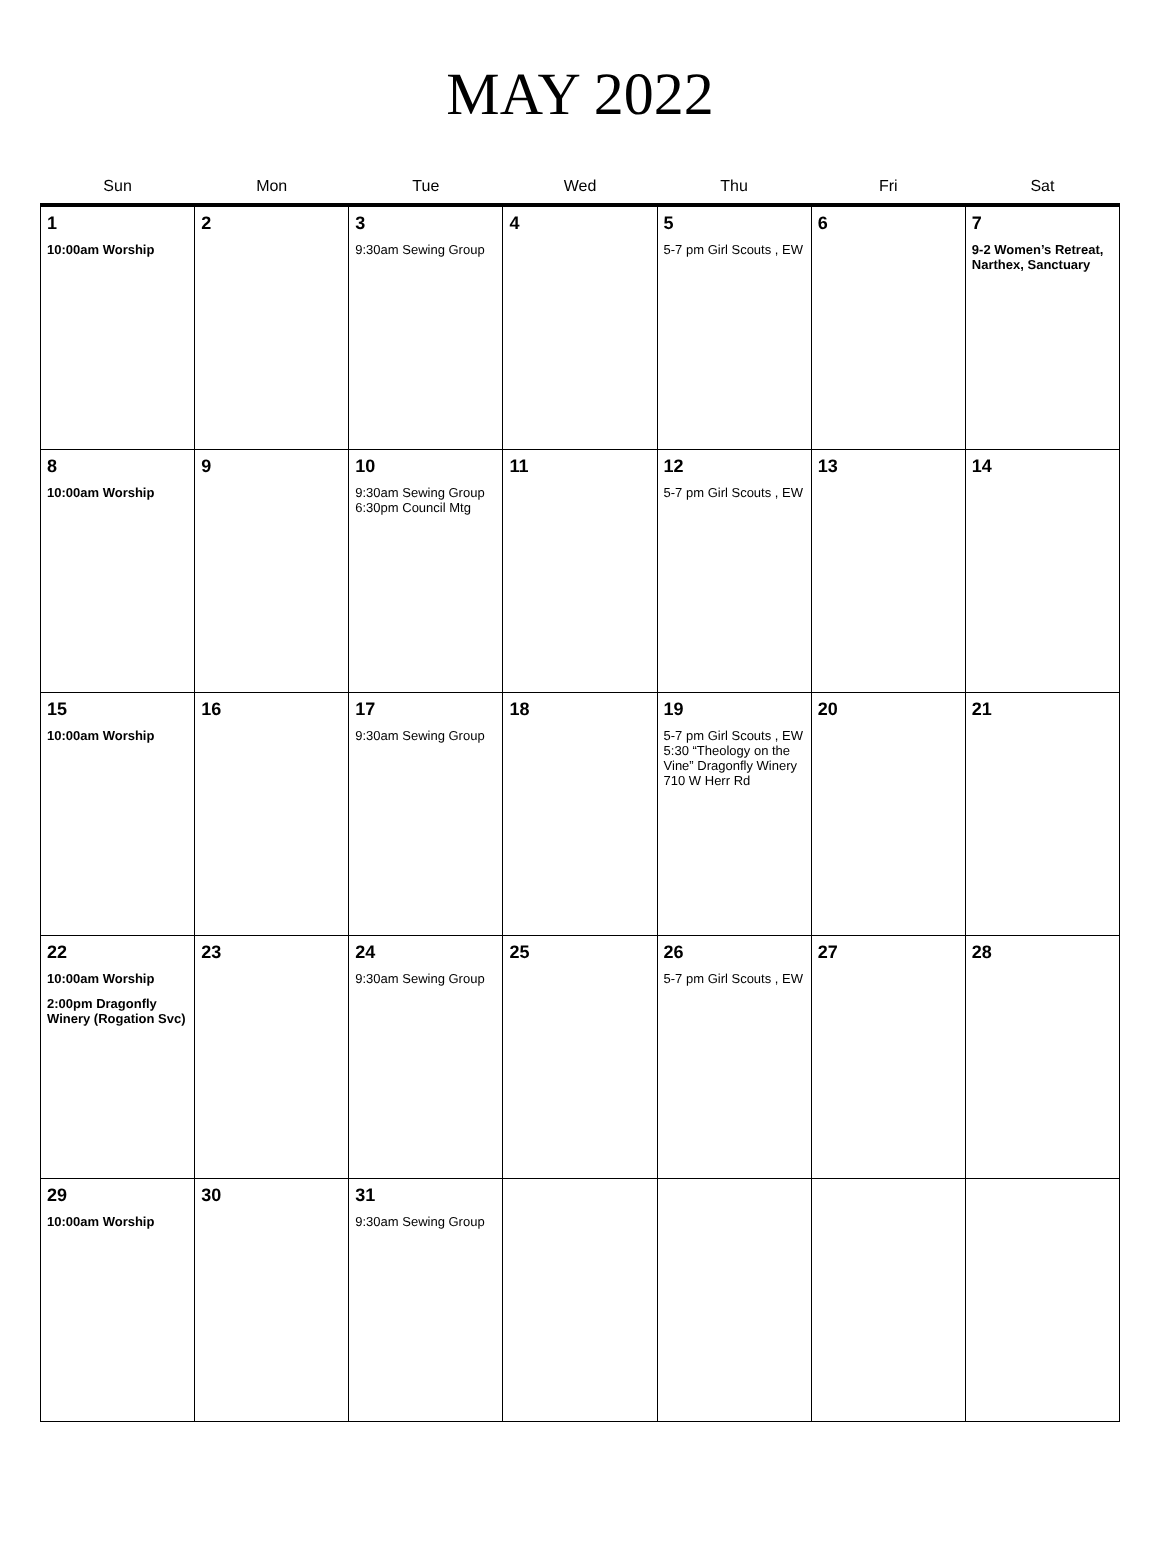MAY 2022
| Sun | Mon | Tue | Wed | Thu | Fri | Sat |
| --- | --- | --- | --- | --- | --- | --- |
| 1 10:00am Worship | 2 | 3 9:30am Sewing Group | 4 | 5 5-7 pm Girl Scouts , EW | 6 | 7 9-2 Women’s Retreat, Narthex, Sanctuary |
| 8 10:00am Worship | 9 | 10 9:30am Sewing Group 6:30pm Council Mtg | 11 | 12 5-7 pm Girl Scouts , EW | 13 | 14 |
| 15 10:00am Worship | 16 | 17 9:30am Sewing Group | 18 | 19 5-7 pm Girl Scouts , EW 5:30 “Theology on the Vine” Dragonfly Winery 710 W Herr Rd | 20 | 21 |
| 22 10:00am Worship 2:00pm Dragonfly Winery (Rogation Svc) | 23 | 24 9:30am Sewing Group | 25 | 26 5-7 pm Girl Scouts , EW | 27 | 28 |
| 29 10:00am Worship | 30 | 31 9:30am Sewing Group | | | | |